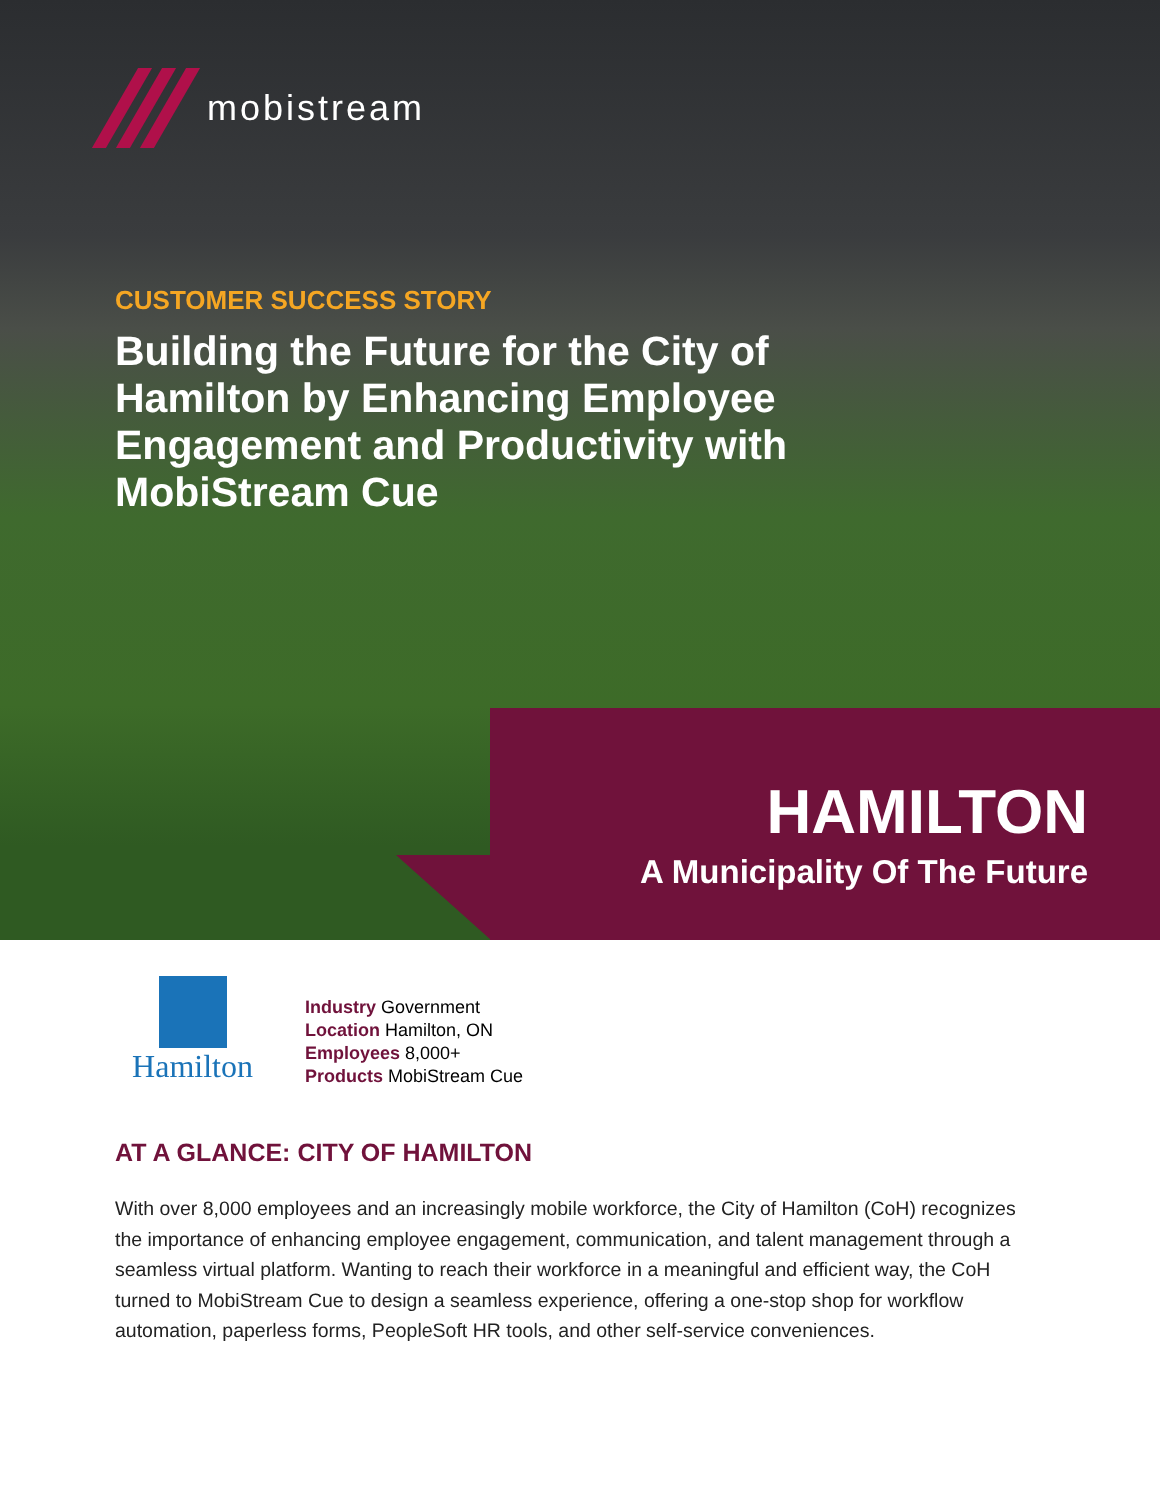mobistream
CUSTOMER SUCCESS STORY
Building the Future for the City of Hamilton by Enhancing Employee Engagement and Productivity with MobiStream Cue
HAMILTON
A Municipality Of The Future
Hamilton
Industry Government
Location Hamilton, ON
Employees 8,000+
Products MobiStream Cue
AT A GLANCE: CITY OF HAMILTON
With over 8,000 employees and an increasingly mobile workforce, the City of Hamilton (CoH) recognizes the importance of enhancing employee engagement, communication, and talent management through a seamless virtual platform. Wanting to reach their workforce in a meaningful and efficient way, the CoH turned to MobiStream Cue to design a seamless experience, offering a one-stop shop for workflow automation, paperless forms, PeopleSoft HR tools, and other self-service conveniences.